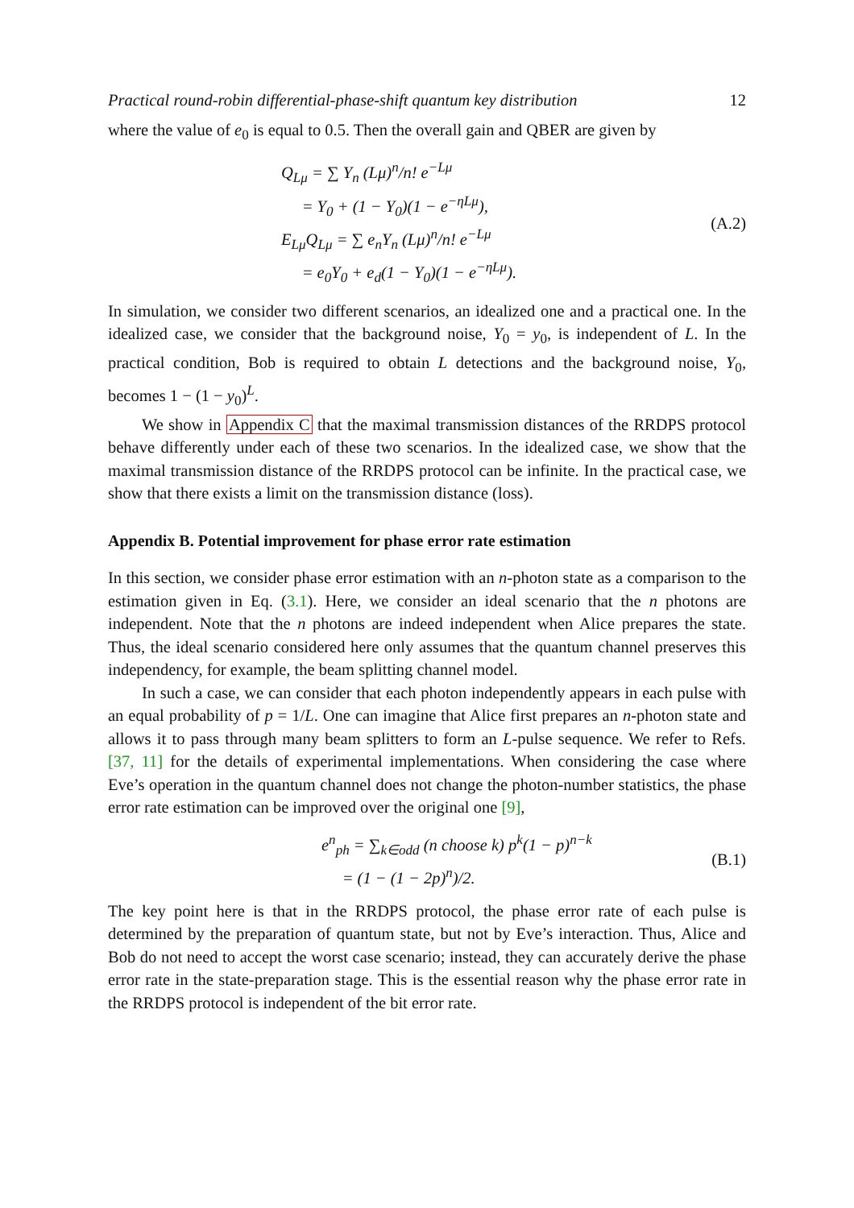Practical round-robin differential-phase-shift quantum key distribution 12
where the value of e<sub>0</sub> is equal to 0.5. Then the overall gain and QBER are given by
Q<sub>Lμ</sub> = ∑ Y<sub>n</sub> (Lμ)<sup>n</sup>/n! e<sup>−Lμ</sup>
= Y<sub>0</sub> + (1 − Y<sub>0</sub>)(1 − e<sup>−ηLμ</sup>),
E<sub>Lμ</sub>Q<sub>Lμ</sub> = ∑ e<sub>n</sub>Y<sub>n</sub> (Lμ)<sup>n</sup>/n! e<sup>−Lμ</sup>
= e<sub>0</sub>Y<sub>0</sub> + e<sub>d</sub>(1 − Y<sub>0</sub>)(1 − e<sup>−ηLμ</sup>).
(A.2)
In simulation, we consider two different scenarios, an idealized one and a practical one. In the idealized case, we consider that the background noise, Y<sub>0</sub> = y<sub>0</sub>, is independent of L. In the practical condition, Bob is required to obtain L detections and the background noise, Y<sub>0</sub>, becomes 1 − (1 − y<sub>0</sub>)<sup>L</sup>.
We show in Appendix C that the maximal transmission distances of the RRDPS protocol behave differently under each of these two scenarios. In the idealized case, we show that the maximal transmission distance of the RRDPS protocol can be infinite. In the practical case, we show that there exists a limit on the transmission distance (loss).
Appendix B. Potential improvement for phase error rate estimation
In this section, we consider phase error estimation with an n-photon state as a comparison to the estimation given in Eq. (3.1). Here, we consider an ideal scenario that the n photons are independent. Note that the n photons are indeed independent when Alice prepares the state. Thus, the ideal scenario considered here only assumes that the quantum channel preserves this independency, for example, the beam splitting channel model.
In such a case, we can consider that each photon independently appears in each pulse with an equal probability of p = 1/L. One can imagine that Alice first prepares an n-photon state and allows it to pass through many beam splitters to form an L-pulse sequence. We refer to Refs. [37, 11] for the details of experimental implementations. When considering the case where Eve’s operation in the quantum channel does not change the photon-number statistics, the phase error rate estimation can be improved over the original one [9],
e<sup>n</sup><sub>ph</sub> = ∑<sub>k∈odd</sub> (n choose k) p<sup>k</sup>(1 − p)<sup>n−k</sup>
= (1 − (1 − 2p)<sup>n</sup>)/2.
(B.1)
The key point here is that in the RRDPS protocol, the phase error rate of each pulse is determined by the preparation of quantum state, but not by Eve’s interaction. Thus, Alice and Bob do not need to accept the worst case scenario; instead, they can accurately derive the phase error rate in the state-preparation stage. This is the essential reason why the phase error rate in the RRDPS protocol is independent of the bit error rate.